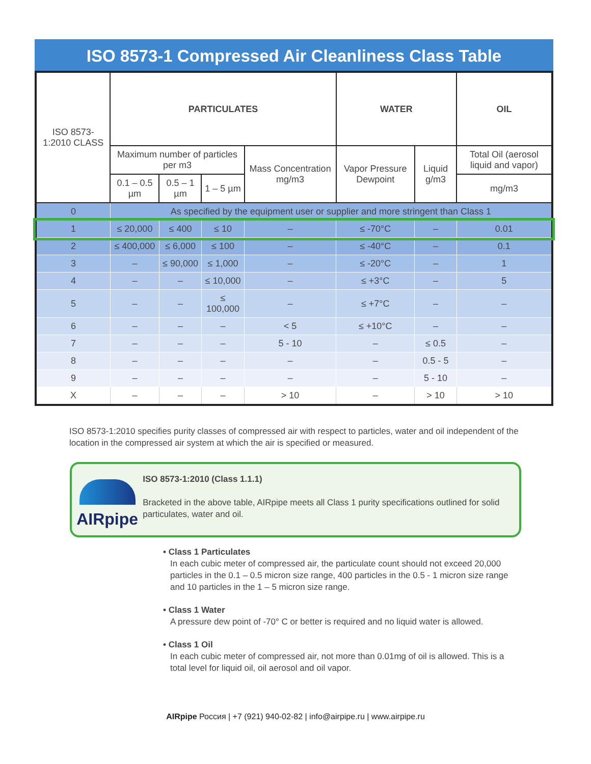ISO 8573-1 Compressed Air Cleanliness Class Table
| ISO 8573-1:2010 CLASS | PARTICULATES | | | | WATER | | OIL |
| --- | --- | --- | --- | --- | --- | --- | --- |
| | Maximum number of particles per m3 | | | Mass Concentration mg/m3 | Vapor Pressure Dewpoint | Liquid g/m3 | Total Oil (aerosol liquid and vapor) |
| | 0.1 – 0.5 µm | 0.5 – 1 µm | 1 – 5 µm | | | | mg/m3 |
| 0 | As specified by the equipment user or supplier and more stringent than Class 1 | | | | | | |
| 1 | ≤ 20,000 | ≤ 400 | ≤ 10 | – | ≤ -70°C | – | 0.01 |
| 2 | ≤ 400,000 | ≤ 6,000 | ≤ 100 | – | ≤ -40°C | – | 0.1 |
| 3 | – | ≤ 90,000 | ≤ 1,000 | – | ≤ -20°C | – | 1 |
| 4 | – | – | ≤ 10,000 | – | ≤ +3°C | – | 5 |
| 5 | – | – | ≤ 100,000 | – | ≤ +7°C | – | – |
| 6 | – | – | – | < 5 | ≤ +10°C | – | – |
| 7 | – | – | – | 5 - 10 | – | ≤ 0.5 | – |
| 8 | – | – | – | – | – | 0.5 - 5 | – |
| 9 | – | – | – | – | – | 5 - 10 | – |
| X | – | – | – | > 10 | – | > 10 | > 10 |
ISO 8573-1:2010 specifies purity classes of compressed air with respect to particles, water and oil independent of the location in the compressed air system at which the air is specified or measured.
AIRpipe
ISO 8573-1:2010 (Class 1.1.1)
Bracketed in the above table, AIRpipe meets all Class 1 purity specifications outlined for solid particulates, water and oil.
• Class 1 Particulates
In each cubic meter of compressed air, the particulate count should not exceed 20,000 particles in the 0.1 – 0.5 micron size range, 400 particles in the 0.5 - 1 micron size range and 10 particles in the 1 – 5 micron size range.
• Class 1 Water
A pressure dew point of -70° C or better is required and no liquid water is allowed.
• Class 1 Oil
In each cubic meter of compressed air, not more than 0.01mg of oil is allowed. This is a total level for liquid oil, oil aerosol and oil vapor.
AIRpipe Россия | +7 (921) 940-02-82 | info@airpipe.ru | www.airpipe.ru